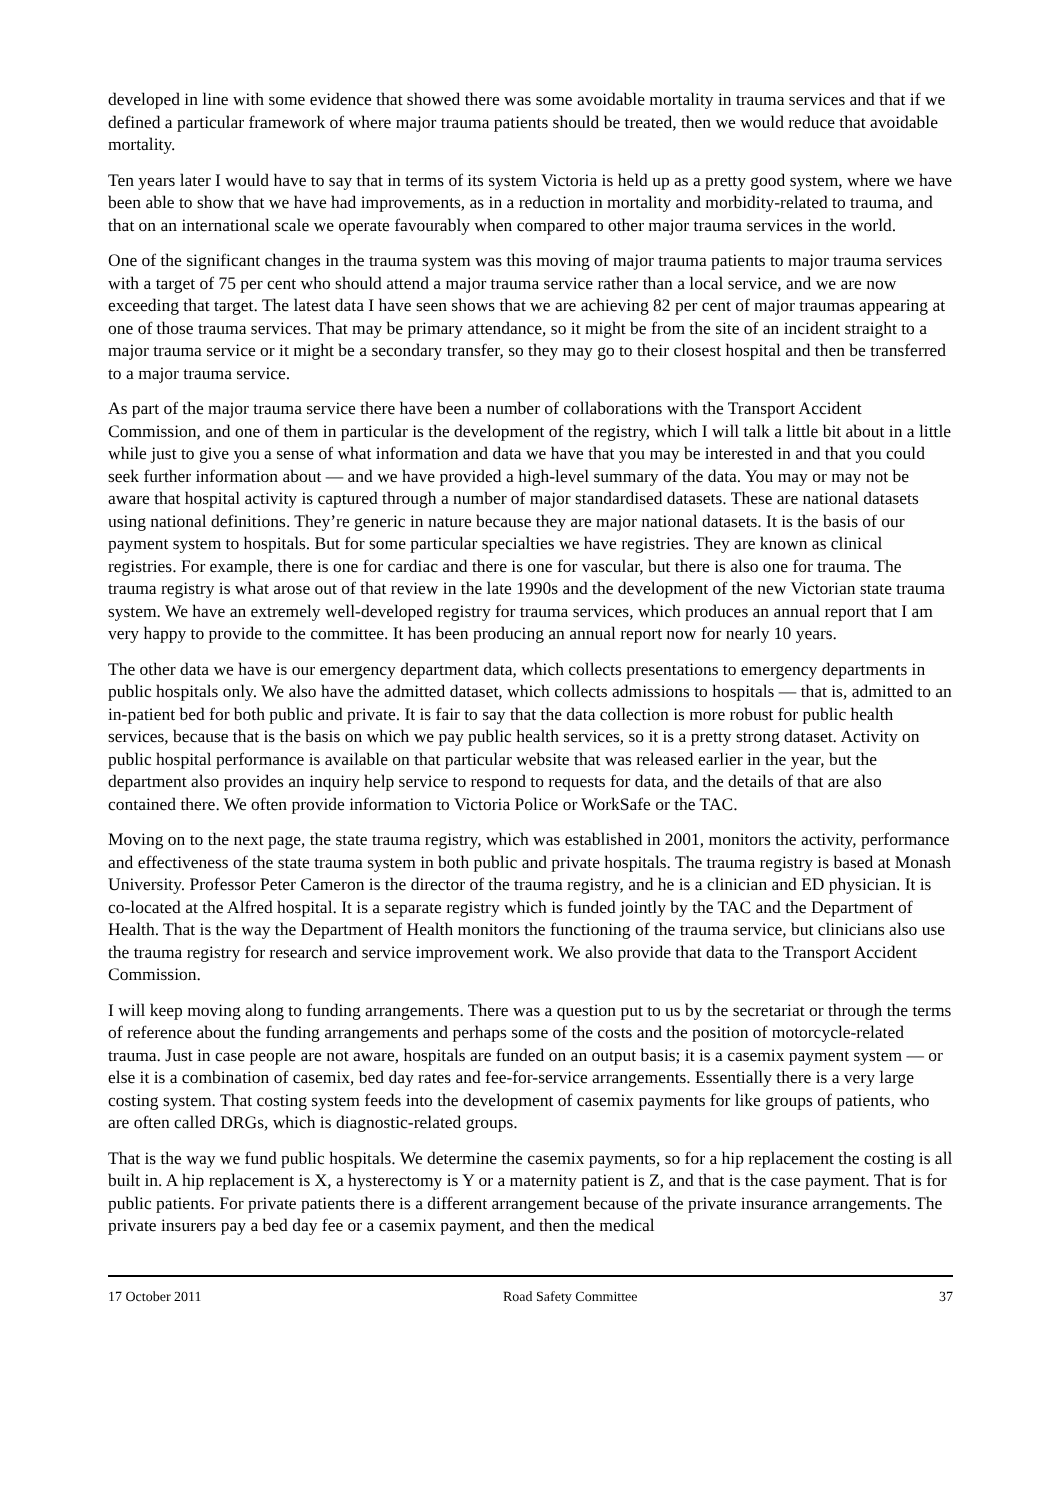developed in line with some evidence that showed there was some avoidable mortality in trauma services and that if we defined a particular framework of where major trauma patients should be treated, then we would reduce that avoidable mortality.
Ten years later I would have to say that in terms of its system Victoria is held up as a pretty good system, where we have been able to show that we have had improvements, as in a reduction in mortality and morbidity-related to trauma, and that on an international scale we operate favourably when compared to other major trauma services in the world.
One of the significant changes in the trauma system was this moving of major trauma patients to major trauma services with a target of 75 per cent who should attend a major trauma service rather than a local service, and we are now exceeding that target. The latest data I have seen shows that we are achieving 82 per cent of major traumas appearing at one of those trauma services. That may be primary attendance, so it might be from the site of an incident straight to a major trauma service or it might be a secondary transfer, so they may go to their closest hospital and then be transferred to a major trauma service.
As part of the major trauma service there have been a number of collaborations with the Transport Accident Commission, and one of them in particular is the development of the registry, which I will talk a little bit about in a little while just to give you a sense of what information and data we have that you may be interested in and that you could seek further information about — and we have provided a high-level summary of the data. You may or may not be aware that hospital activity is captured through a number of major standardised datasets. These are national datasets using national definitions. They’re generic in nature because they are major national datasets. It is the basis of our payment system to hospitals. But for some particular specialties we have registries. They are known as clinical registries. For example, there is one for cardiac and there is one for vascular, but there is also one for trauma. The trauma registry is what arose out of that review in the late 1990s and the development of the new Victorian state trauma system. We have an extremely well-developed registry for trauma services, which produces an annual report that I am very happy to provide to the committee. It has been producing an annual report now for nearly 10 years.
The other data we have is our emergency department data, which collects presentations to emergency departments in public hospitals only. We also have the admitted dataset, which collects admissions to hospitals — that is, admitted to an in-patient bed for both public and private. It is fair to say that the data collection is more robust for public health services, because that is the basis on which we pay public health services, so it is a pretty strong dataset. Activity on public hospital performance is available on that particular website that was released earlier in the year, but the department also provides an inquiry help service to respond to requests for data, and the details of that are also contained there. We often provide information to Victoria Police or WorkSafe or the TAC.
Moving on to the next page, the state trauma registry, which was established in 2001, monitors the activity, performance and effectiveness of the state trauma system in both public and private hospitals. The trauma registry is based at Monash University. Professor Peter Cameron is the director of the trauma registry, and he is a clinician and ED physician. It is co-located at the Alfred hospital. It is a separate registry which is funded jointly by the TAC and the Department of Health. That is the way the Department of Health monitors the functioning of the trauma service, but clinicians also use the trauma registry for research and service improvement work. We also provide that data to the Transport Accident Commission.
I will keep moving along to funding arrangements. There was a question put to us by the secretariat or through the terms of reference about the funding arrangements and perhaps some of the costs and the position of motorcycle-related trauma. Just in case people are not aware, hospitals are funded on an output basis; it is a casemix payment system — or else it is a combination of casemix, bed day rates and fee-for-service arrangements. Essentially there is a very large costing system. That costing system feeds into the development of casemix payments for like groups of patients, who are often called DRGs, which is diagnostic-related groups.
That is the way we fund public hospitals. We determine the casemix payments, so for a hip replacement the costing is all built in. A hip replacement is X, a hysterectomy is Y or a maternity patient is Z, and that is the case payment. That is for public patients. For private patients there is a different arrangement because of the private insurance arrangements. The private insurers pay a bed day fee or a casemix payment, and then the medical
17 October 2011 Road Safety Committee 37